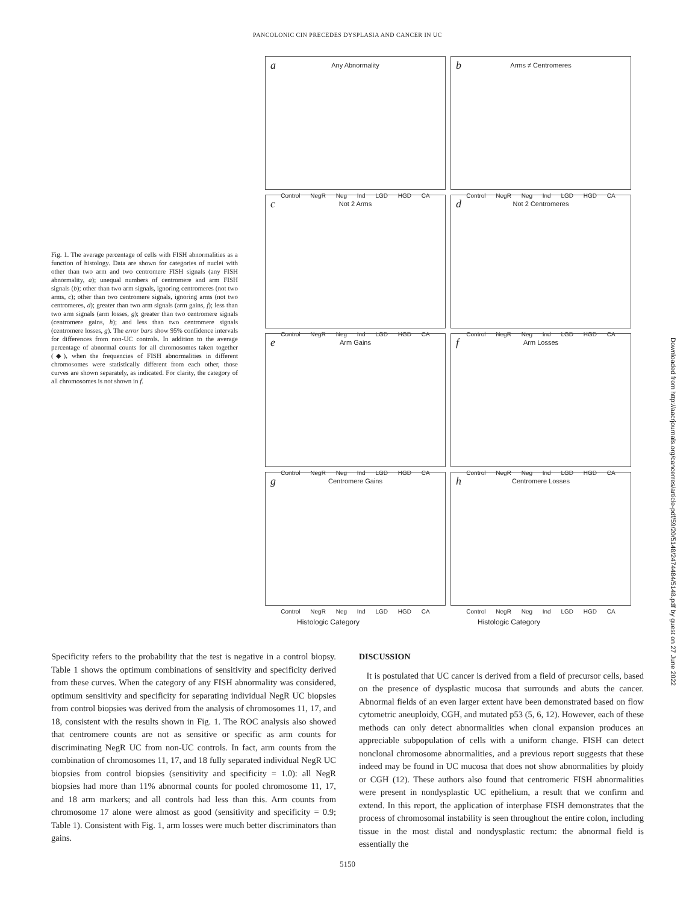PANCOLONIC CIN PRECEDES DYSPLASIA AND CANCER IN UC
Fig. 1. The average percentage of cells with FISH abnormalities as a function of histology. Data are shown for categories of nuclei with other than two arm and two centromere FISH signals (any FISH abnormality, a); unequal numbers of centromere and arm FISH signals (b); other than two arm signals, ignoring centromeres (not two arms, c); other than two centromere signals, ignoring arms (not two centromeres, d); greater than two arm signals (arm gains, f); less than two arm signals (arm losses, g); greater than two centromere signals (centromere gains, h); and less than two centromere signals (centromere losses, g). The error bars show 95% confidence intervals for differences from non-UC controls. In addition to the average percentage of abnormal counts for all chromosomes taken together (◆), when the frequencies of FISH abnormalities in different chromosomes were statistically different from each other, those curves are shown separately, as indicated. For clarity, the category of all chromosomes is not shown in f.
a
Any Abnormality
Control NegR Neg Ind LGD HGD CA
b
Arms ≠ Centromeres
Control NegR Neg Ind LGD HGD CA
c
Not 2 Arms
Control NegR Neg Ind LGD HGD CA
d
Not 2 Centromeres
Control NegR Neg Ind LGD HGD CA
e
Arm Gains
Control NegR Neg Ind LGD HGD CA
f
Arm Losses
Control NegR Neg Ind LGD HGD CA
g
Centromere Gains
Control NegR Neg Ind LGD HGD CA
h
Centromere Losses
Control NegR Neg Ind LGD HGD CA
Histologic Category Histologic Category
Downloaded from http://aacrjournals.org/cancerres/article-pdf/59/20/5148/2474484/5148.pdf by guest on 27 June 2022
Specificity refers to the probability that the test is negative in a control biopsy. Table 1 shows the optimum combinations of sensitivity and specificity derived from these curves. When the category of any FISH abnormality was considered, optimum sensitivity and specificity for separating individual NegR UC biopsies from control biopsies was derived from the analysis of chromosomes 11, 17, and 18, consistent with the results shown in Fig. 1. The ROC analysis also showed that centromere counts are not as sensitive or specific as arm counts for discriminating NegR UC from non-UC controls. In fact, arm counts from the combination of chromosomes 11, 17, and 18 fully separated individual NegR UC biopsies from control biopsies (sensitivity and specificity = 1.0): all NegR biopsies had more than 11% abnormal counts for pooled chromosome 11, 17, and 18 arm markers; and all controls had less than this. Arm counts from chromosome 17 alone were almost as good (sensitivity and specificity = 0.9; Table 1). Consistent with Fig. 1, arm losses were much better discriminators than gains.
DISCUSSION
It is postulated that UC cancer is derived from a field of precursor cells, based on the presence of dysplastic mucosa that surrounds and abuts the cancer. Abnormal fields of an even larger extent have been demonstrated based on flow cytometric aneuploidy, CGH, and mutated p53 (5, 6, 12). However, each of these methods can only detect abnormalities when clonal expansion produces an appreciable subpopulation of cells with a uniform change. FISH can detect nonclonal chromosome abnormalities, and a previous report suggests that these indeed may be found in UC mucosa that does not show abnormalities by ploidy or CGH (12). These authors also found that centromeric FISH abnormalities were present in nondysplastic UC epithelium, a result that we confirm and extend. In this report, the application of interphase FISH demonstrates that the process of chromosomal instability is seen throughout the entire colon, including tissue in the most distal and nondysplastic rectum: the abnormal field is essentially the
5150